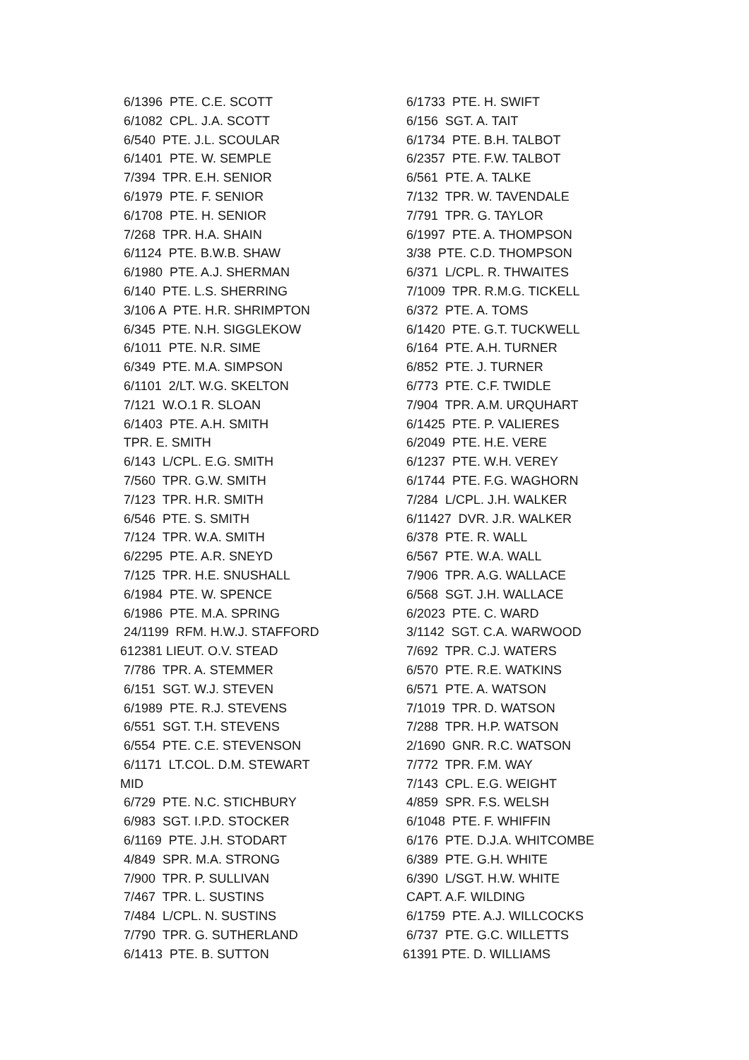6/1396 PTE. C.E. SCOTT 6/1082 CPL. J.A. SCOTT 6/540 PTE. J.L. SCOULAR 6/1401 PTE. W. SEMPLE 7/394 TPR. E.H. SENIOR 6/1979 PTE. F. SENIOR 6/1708 PTE. H. SENIOR 7/268 TPR. H.A. SHAIN 6/1124 PTE. B.W.B. SHAW 6/1980 PTE. A.J. SHERMAN 6/140 PTE. L.S. SHERRING 3/106 A PTE. H.R. SHRIMPTON 6/345 PTE. N.H. SIGGLEKOW 6/1011 PTE. N.R. SIME 6/349 PTE. M.A. SIMPSON 6/1101 2/LT. W.G. SKELTON 7/121 W.O.1 R. SLOAN 6/1403 PTE. A.H. SMITH TPR. E. SMITH 6/143 L/CPL. E.G. SMITH 7/560 TPR. G.W. SMITH 7/123 TPR. H.R. SMITH 6/546 PTE. S. SMITH 7/124 TPR. W.A. SMITH 6/2295 PTE. A.R. SNEYD 7/125 TPR. H.E. SNUSHALL 6/1984 PTE. W. SPENCE 6/1986 PTE. M.A. SPRING 24/1199 RFM. H.W.J. STAFFORD 612381 LIEUT. O.V. STEAD 7/786 TPR. A. STEMMER 6/151 SGT. W.J. STEVEN 6/1989 PTE. R.J. STEVENS 6/551 SGT. T.H. STEVENS 6/554 PTE. C.E. STEVENSON 6/1171 LT.COL. D.M. STEWART MID 6/729 PTE. N.C. STICHBURY 6/983 SGT. I.P.D. STOCKER 6/1169 PTE. J.H. STODART 4/849 SPR. M.A. STRONG 7/900 TPR. P. SULLIVAN 7/467 TPR. L. SUSTINS 7/484 L/CPL. N. SUSTINS 7/790 TPR. G. SUTHERLAND 6/1413 PTE. B. SUTTON
6/1733 PTE. H. SWIFT 6/156 SGT. A. TAIT 6/1734 PTE. B.H. TALBOT 6/2357 PTE. F.W. TALBOT 6/561 PTE. A. TALKE 7/132 TPR. W. TAVENDALE 7/791 TPR. G. TAYLOR 6/1997 PTE. A. THOMPSON 3/38 PTE. C.D. THOMPSON 6/371 L/CPL. R. THWAITES 7/1009 TPR. R.M.G. TICKELL 6/372 PTE. A. TOMS 6/1420 PTE. G.T. TUCKWELL 6/164 PTE. A.H. TURNER 6/852 PTE. J. TURNER 6/773 PTE. C.F. TWIDLE 7/904 TPR. A.M. URQUHART 6/1425 PTE. P. VALIERES 6/2049 PTE. H.E. VERE 6/1237 PTE. W.H. VEREY 6/1744 PTE. F.G. WAGHORN 7/284 L/CPL. J.H. WALKER 6/11427 DVR. J.R. WALKER 6/378 PTE. R. WALL 6/567 PTE. W.A. WALL 7/906 TPR. A.G. WALLACE 6/568 SGT. J.H. WALLACE 6/2023 PTE. C. WARD 3/1142 SGT. C.A. WARWOOD 7/692 TPR. C.J. WATERS 6/570 PTE. R.E. WATKINS 6/571 PTE. A. WATSON 7/1019 TPR. D. WATSON 7/288 TPR. H.P. WATSON 2/1690 GNR. R.C. WATSON 7/772 TPR. F.M. WAY 7/143 CPL. E.G. WEIGHT 4/859 SPR. F.S. WELSH 6/1048 PTE. F. WHIFFIN 6/176 PTE. D.J.A. WHITCOMBE 6/389 PTE. G.H. WHITE 6/390 L/SGT. H.W. WHITE CAPT. A.F. WILDING 6/1759 PTE. A.J. WILLCOCKS 6/737 PTE. G.C. WILLETTS 61391 PTE. D. WILLIAMS